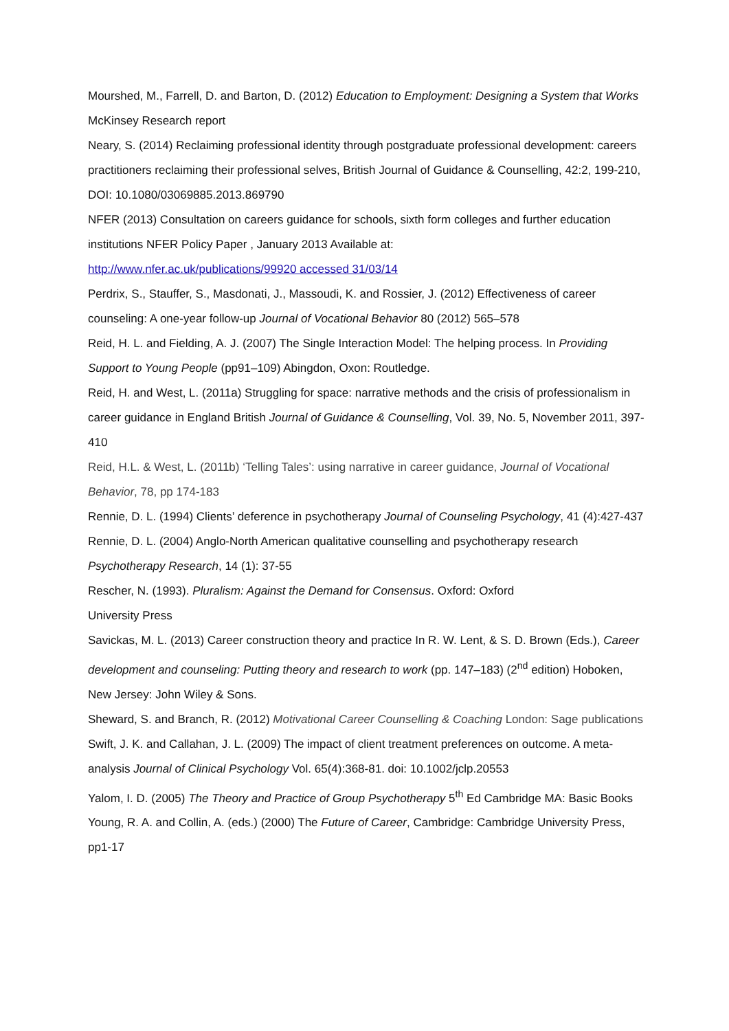Mourshed, M., Farrell, D. and Barton, D. (2012) Education to Employment: Designing a System that Works McKinsey Research report
Neary, S. (2014) Reclaiming professional identity through postgraduate professional development: careers practitioners reclaiming their professional selves, British Journal of Guidance & Counselling, 42:2, 199-210, DOI: 10.1080/03069885.2013.869790
NFER (2013) Consultation on careers guidance for schools, sixth form colleges and further education institutions NFER Policy Paper , January 2013 Available at:
http://www.nfer.ac.uk/publications/99920 accessed 31/03/14
Perdrix, S., Stauffer, S., Masdonati, J., Massoudi, K. and Rossier, J. (2012) Effectiveness of career counseling: A one-year follow-up Journal of Vocational Behavior 80 (2012) 565–578
Reid, H. L. and Fielding, A. J. (2007) The Single Interaction Model: The helping process. In Providing Support to Young People (pp91–109) Abingdon, Oxon: Routledge.
Reid, H. and West, L. (2011a) Struggling for space: narrative methods and the crisis of professionalism in career guidance in England British Journal of Guidance & Counselling, Vol. 39, No. 5, November 2011, 397-410
Reid, H.L. & West, L. (2011b) ‘Telling Tales’: using narrative in career guidance, Journal of Vocational Behavior, 78, pp 174-183
Rennie, D. L. (1994) Clients’ deference in psychotherapy Journal of Counseling Psychology, 41 (4):427-437
Rennie, D. L. (2004) Anglo-North American qualitative counselling and psychotherapy research Psychotherapy Research, 14 (1): 37-55
Rescher, N. (1993). Pluralism: Against the Demand for Consensus. Oxford: Oxford
University Press
Savickas, M. L. (2013) Career construction theory and practice In R. W. Lent, & S. D. Brown (Eds.), Career development and counseling: Putting theory and research to work (pp. 147–183) (2<sup>nd</sup> edition) Hoboken, New Jersey: John Wiley & Sons.
Sheward, S. and Branch, R. (2012) Motivational Career Counselling & Coaching London: Sage publications
Swift, J. K. and Callahan, J. L. (2009) The impact of client treatment preferences on outcome. A meta-analysis Journal of Clinical Psychology Vol. 65(4):368-81. doi: 10.1002/jclp.20553
Yalom, I. D. (2005) The Theory and Practice of Group Psychotherapy 5<sup>th</sup> Ed Cambridge MA: Basic Books
Young, R. A. and Collin, A. (eds.) (2000) The Future of Career, Cambridge: Cambridge University Press, pp1-17